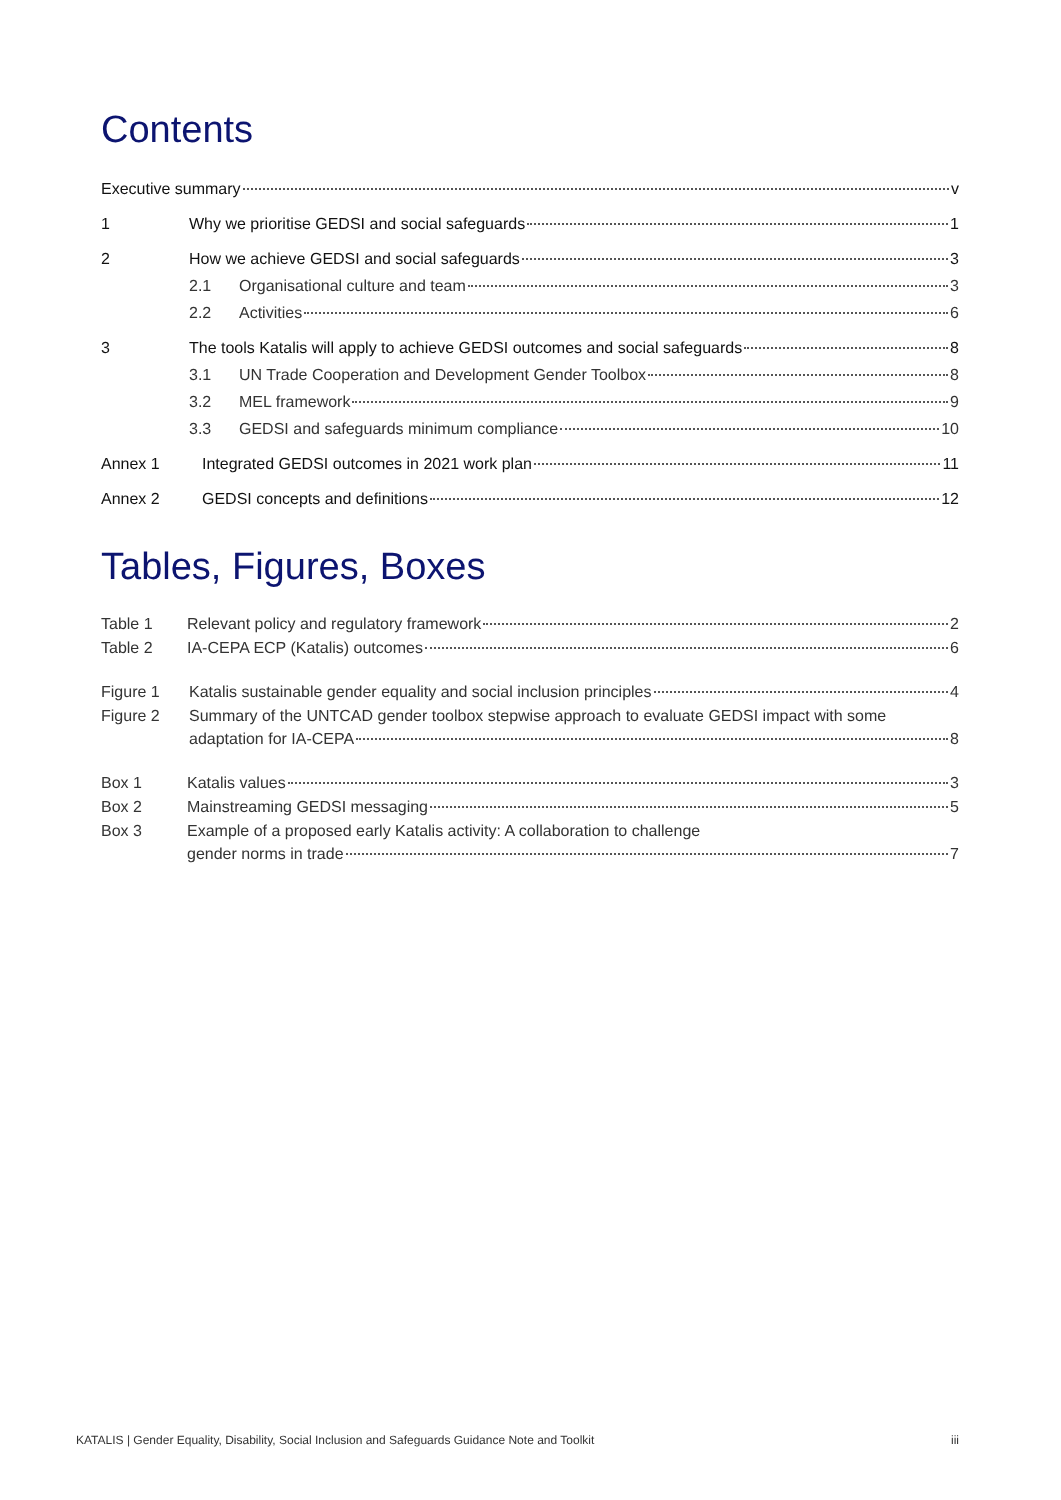Contents
Executive summary v
1 Why we prioritise GEDSI and social safeguards 1
2 How we achieve GEDSI and social safeguards 3
2.1 Organisational culture and team 3
2.2 Activities 6
3 The tools Katalis will apply to achieve GEDSI outcomes and social safeguards 8
3.1 UN Trade Cooperation and Development Gender Toolbox 8
3.2 MEL framework 9
3.3 GEDSI and safeguards minimum compliance 10
Annex 1 Integrated GEDSI outcomes in 2021 work plan 11
Annex 2 GEDSI concepts and definitions 12
Tables, Figures, Boxes
Table 1 Relevant policy and regulatory framework 2
Table 2 IA-CEPA ECP (Katalis) outcomes 6
Figure 1 Katalis sustainable gender equality and social inclusion principles 4
Figure 2 Summary of the UNTCAD gender toolbox stepwise approach to evaluate GEDSI impact with some
adaptation for IA-CEPA 8
Box 1 Katalis values 3
Box 2 Mainstreaming GEDSI messaging 5
Box 3 Example of a proposed early Katalis activity: A collaboration to challenge
gender norms in trade 7
KATALIS | Gender Equality, Disability, Social Inclusion and Safeguards Guidance Note and Toolkit iii